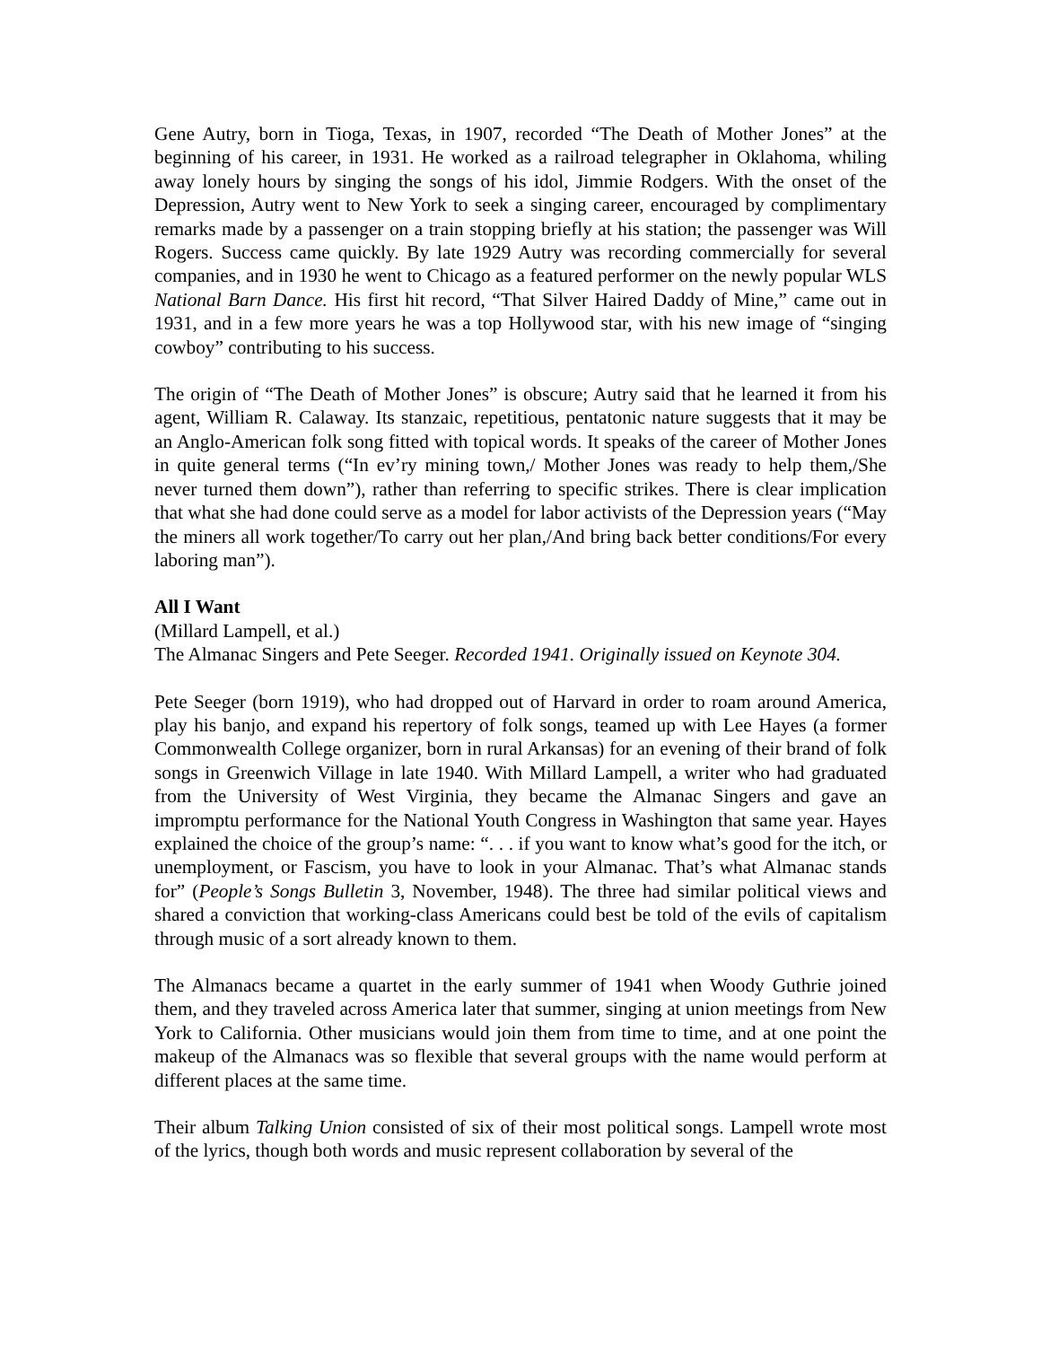Gene Autry, born in Tioga, Texas, in 1907, recorded “The Death of Mother Jones” at the beginning of his career, in 1931. He worked as a railroad telegrapher in Oklahoma, whiling away lonely hours by singing the songs of his idol, Jimmie Rodgers. With the onset of the Depression, Autry went to New York to seek a singing career, encouraged by complimentary remarks made by a passenger on a train stopping briefly at his station; the passenger was Will Rogers. Success came quickly. By late 1929 Autry was recording commercially for several companies, and in 1930 he went to Chicago as a featured performer on the newly popular WLS National Barn Dance. His first hit record, “That Silver Haired Daddy of Mine,” came out in 1931, and in a few more years he was a top Hollywood star, with his new image of “singing cowboy” contributing to his success.
The origin of “The Death of Mother Jones” is obscure; Autry said that he learned it from his agent, William R. Calaway. Its stanzaic, repetitious, pentatonic nature suggests that it may be an Anglo-American folk song fitted with topical words. It speaks of the career of Mother Jones in quite general terms (“In ev’ry mining town,/ Mother Jones was ready to help them,/She never turned them down”), rather than referring to specific strikes. There is clear implication that what she had done could serve as a model for labor activists of the Depression years (“May the miners all work together/To carry out her plan,/And bring back better conditions/For every laboring man”).
All I Want
(Millard Lampell, et al.)
The Almanac Singers and Pete Seeger. Recorded 1941. Originally issued on Keynote 304.
Pete Seeger (born 1919), who had dropped out of Harvard in order to roam around America, play his banjo, and expand his repertory of folk songs, teamed up with Lee Hayes (a former Commonwealth College organizer, born in rural Arkansas) for an evening of their brand of folk songs in Greenwich Village in late 1940. With Millard Lampell, a writer who had graduated from the University of West Virginia, they became the Almanac Singers and gave an impromptu performance for the National Youth Congress in Washington that same year. Hayes explained the choice of the group’s name: “. . . if you want to know what’s good for the itch, or unemployment, or Fascism, you have to look in your Almanac. That’s what Almanac stands for” (People’s Songs Bulletin 3, November, 1948). The three had similar political views and shared a conviction that working-class Americans could best be told of the evils of capitalism through music of a sort already known to them.
The Almanacs became a quartet in the early summer of 1941 when Woody Guthrie joined them, and they traveled across America later that summer, singing at union meetings from New York to California. Other musicians would join them from time to time, and at one point the makeup of the Almanacs was so flexible that several groups with the name would perform at different places at the same time.
Their album Talking Union consisted of six of their most political songs. Lampell wrote most of the lyrics, though both words and music represent collaboration by several of the